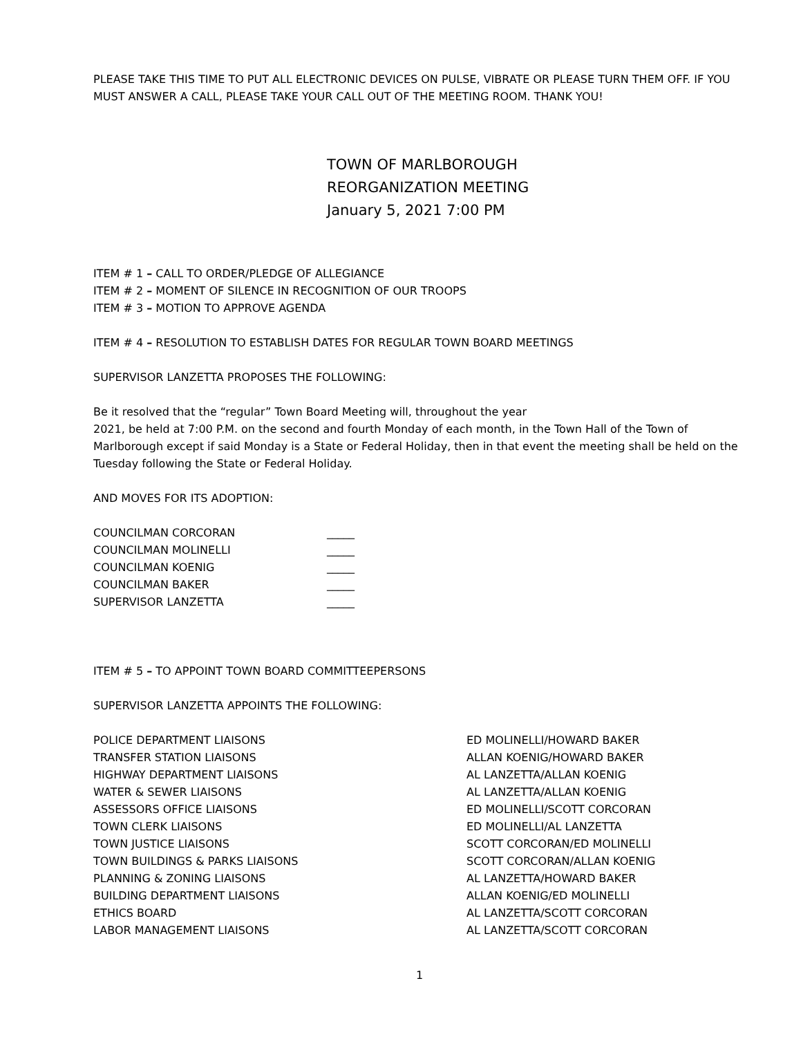PLEASE TAKE THIS TIME TO PUT ALL ELECTRONIC DEVICES ON PULSE, VIBRATE OR PLEASE TURN THEM OFF. IF YOU MUST ANSWER A CALL, PLEASE TAKE YOUR CALL OUT OF THE MEETING ROOM. THANK YOU!
TOWN OF MARLBOROUGH
REORGANIZATION MEETING
January 5, 2021 7:00 PM
ITEM # 1 – CALL TO ORDER/PLEDGE OF ALLEGIANCE
ITEM # 2 – MOMENT OF SILENCE IN RECOGNITION OF OUR TROOPS
ITEM # 3 – MOTION TO APPROVE AGENDA
ITEM # 4 – RESOLUTION TO ESTABLISH DATES FOR REGULAR TOWN BOARD MEETINGS
SUPERVISOR LANZETTA PROPOSES THE FOLLOWING:
Be it resolved that the “regular” Town Board Meeting will, throughout the year
2021, be held at 7:00 P.M. on the second and fourth Monday of each month, in the Town Hall of the Town of Marlborough except if said Monday is a State or Federal Holiday, then in that event the meeting shall be held on the Tuesday following the State or Federal Holiday.
AND MOVES FOR ITS ADOPTION:
COUNCILMAN CORCORAN _____
COUNCILMAN MOLINELLI _____
COUNCILMAN KOENIG _____
COUNCILMAN BAKER _____
SUPERVISOR LANZETTA _____
ITEM # 5 – TO APPOINT TOWN BOARD COMMITTEEPERSONS
SUPERVISOR LANZETTA APPOINTS THE FOLLOWING:
POLICE DEPARTMENT LIAISONS ED MOLINELLI/HOWARD BAKER
TRANSFER STATION LIAISONS ALLAN KOENIG/HOWARD BAKER
HIGHWAY DEPARTMENT LIAISONS AL LANZETTA/ALLAN KOENIG
WATER & SEWER LIAISONS AL LANZETTA/ALLAN KOENIG
ASSESSORS OFFICE LIAISONS ED MOLINELLI/SCOTT CORCORAN
TOWN CLERK LIAISONS ED MOLINELLI/AL LANZETTA
TOWN JUSTICE LIAISONS SCOTT CORCORAN/ED MOLINELLI
TOWN BUILDINGS & PARKS LIAISONS SCOTT CORCORAN/ALLAN KOENIG
PLANNING & ZONING LIAISONS AL LANZETTA/HOWARD BAKER
BUILDING DEPARTMENT LIAISONS ALLAN KOENIG/ED MOLINELLI
ETHICS BOARD AL LANZETTA/SCOTT CORCORAN
LABOR MANAGEMENT LIAISONS AL LANZETTA/SCOTT CORCORAN
1